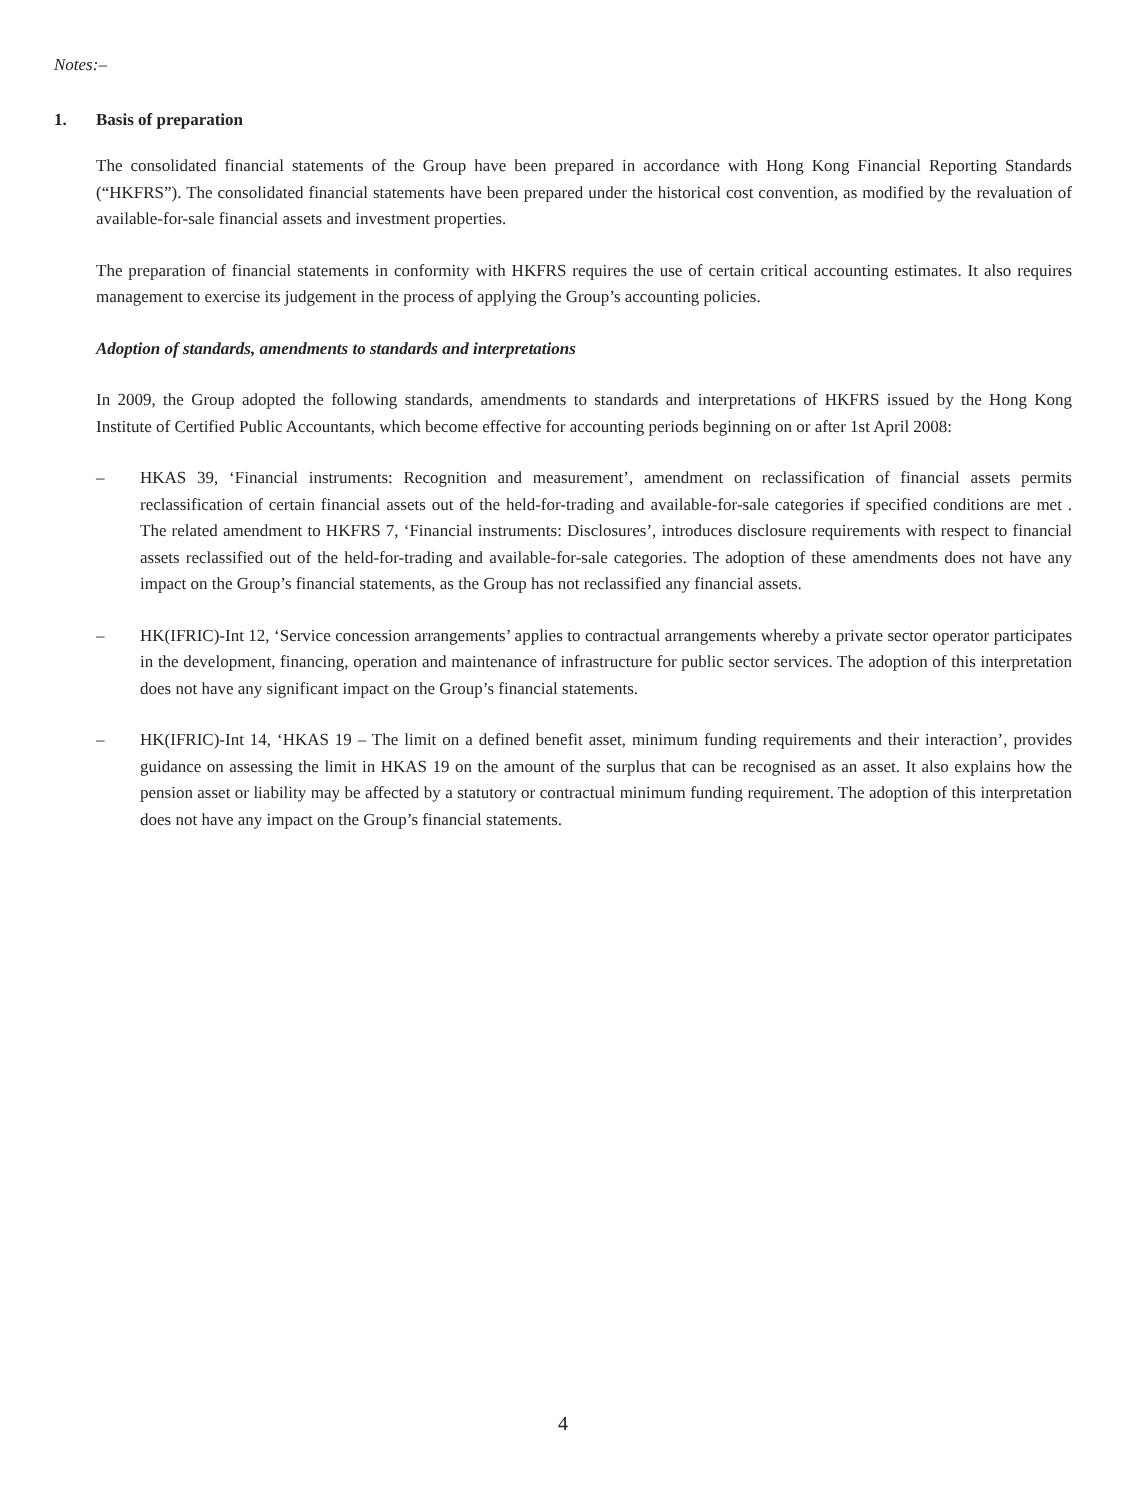Notes:–
1. Basis of preparation
The consolidated financial statements of the Group have been prepared in accordance with Hong Kong Financial Reporting Standards (“HKFRS”). The consolidated financial statements have been prepared under the historical cost convention, as modified by the revaluation of available-for-sale financial assets and investment properties.
The preparation of financial statements in conformity with HKFRS requires the use of certain critical accounting estimates. It also requires management to exercise its judgement in the process of applying the Group’s accounting policies.
Adoption of standards, amendments to standards and interpretations
In 2009, the Group adopted the following standards, amendments to standards and interpretations of HKFRS issued by the Hong Kong Institute of Certified Public Accountants, which become effective for accounting periods beginning on or after 1st April 2008:
– HKAS 39, ‘Financial instruments: Recognition and measurement’, amendment on reclassification of financial assets permits reclassification of certain financial assets out of the held-for-trading and available-for-sale categories if specified conditions are met . The related amendment to HKFRS 7, ‘Financial instruments: Disclosures’, introduces disclosure requirements with respect to financial assets reclassified out of the held-for-trading and available-for-sale categories. The adoption of these amendments does not have any impact on the Group’s financial statements, as the Group has not reclassified any financial assets.
– HK(IFRIC)-Int 12, ‘Service concession arrangements’ applies to contractual arrangements whereby a private sector operator participates in the development, financing, operation and maintenance of infrastructure for public sector services. The adoption of this interpretation does not have any significant impact on the Group’s financial statements.
– HK(IFRIC)-Int 14, ‘HKAS 19 – The limit on a defined benefit asset, minimum funding requirements and their interaction’, provides guidance on assessing the limit in HKAS 19 on the amount of the surplus that can be recognised as an asset. It also explains how the pension asset or liability may be affected by a statutory or contractual minimum funding requirement. The adoption of this interpretation does not have any impact on the Group’s financial statements.
4